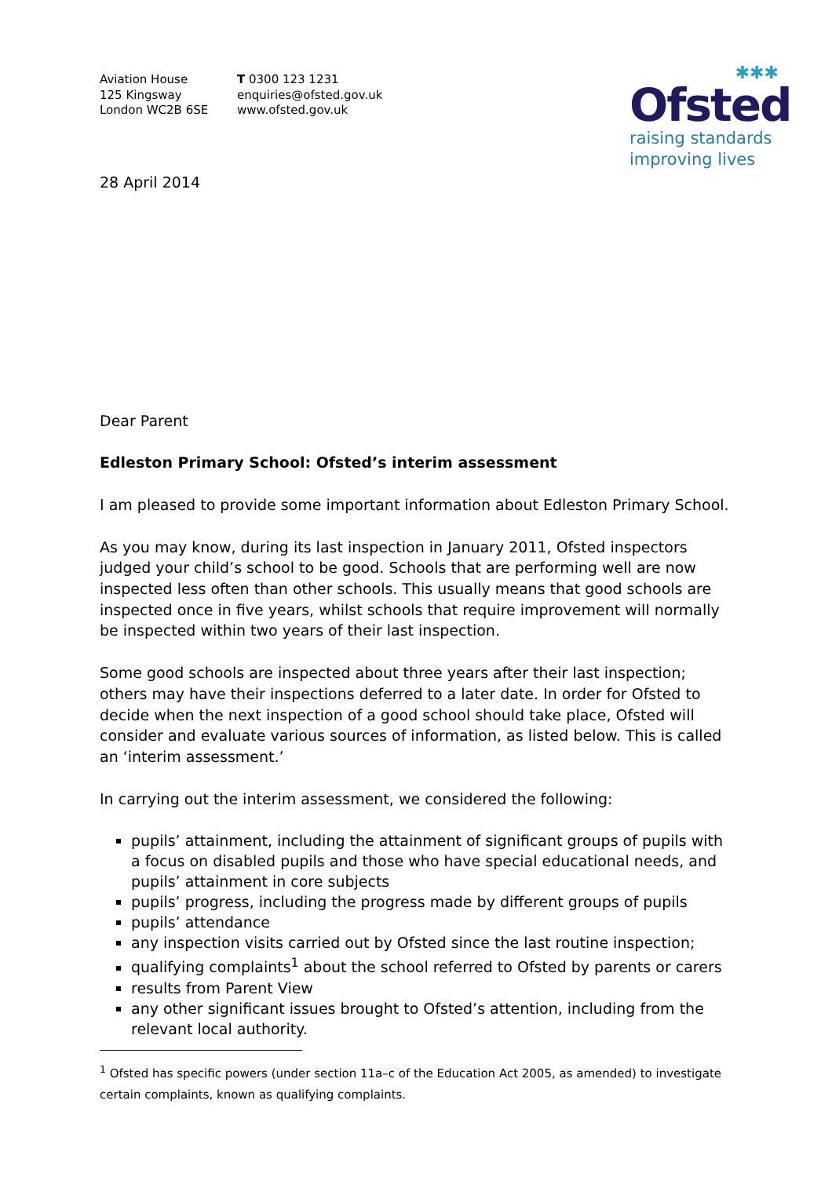Aviation House
125 Kingsway
London WC2B 6SE
T 0300 123 1231
enquiries@ofsted.gov.uk
www.ofsted.gov.uk
✱✱✱
Ofsted
raising standards
improving lives
28 April 2014
Dear Parent
Edleston Primary School: Ofsted’s interim assessment
I am pleased to provide some important information about Edleston Primary School.
As you may know, during its last inspection in January 2011, Ofsted inspectors judged your child’s school to be good. Schools that are performing well are now inspected less often than other schools. This usually means that good schools are inspected once in five years, whilst schools that require improvement will normally be inspected within two years of their last inspection.
Some good schools are inspected about three years after their last inspection; others may have their inspections deferred to a later date. In order for Ofsted to decide when the next inspection of a good school should take place, Ofsted will consider and evaluate various sources of information, as listed below. This is called an ‘interim assessment.’
In carrying out the interim assessment, we considered the following:
pupils’ attainment, including the attainment of significant groups of pupils with a focus on disabled pupils and those who have special educational needs, and pupils’ attainment in core subjects
pupils’ progress, including the progress made by different groups of pupils
pupils’ attendance
any inspection visits carried out by Ofsted since the last routine inspection;
qualifying complaints<sup>1</sup> about the school referred to Ofsted by parents or carers
results from Parent View
any other significant issues brought to Ofsted’s attention, including from the relevant local authority.
<sup>1</sup> Ofsted has specific powers (under section 11a–c of the Education Act 2005, as amended) to investigate certain complaints, known as qualifying complaints.